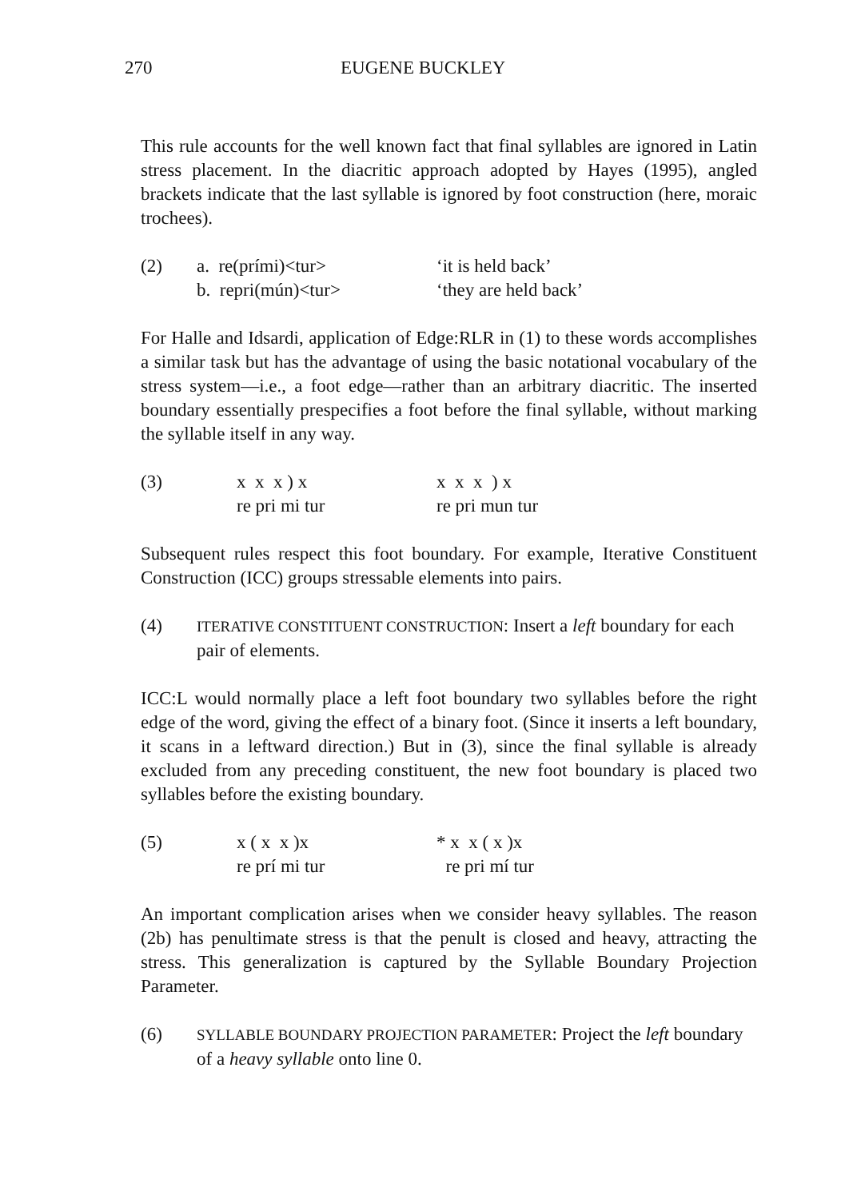270 EUGENE BUCKLEY
This rule accounts for the well known fact that final syllables are ignored in Latin stress placement. In the diacritic approach adopted by Hayes (1995), angled brackets indicate that the last syllable is ignored by foot construction (here, moraic trochees).
(2)
a. re(prími)<tur>
b. repri(mún)<tur>
‘it is held back’
‘they are held back’
For Halle and Idsardi, application of Edge:RLR in (1) to these words accomplishes a similar task but has the advantage of using the basic notational vocabulary of the stress system—i.e., a foot edge—rather than an arbitrary diacritic. The inserted boundary essentially prespecifies a foot before the final syllable, without marking the syllable itself in any way.
(3)
x x x ) x re pri mi tur
x x x ) x re pri mun tur
Subsequent rules respect this foot boundary. For example, Iterative Constituent Construction (ICC) groups stressable elements into pairs.
(4)
ITERATIVE CONSTITUENT CONSTRUCTION: Insert a left boundary for each pair of elements.
ICC:L would normally place a left foot boundary two syllables before the right edge of the word, giving the effect of a binary foot. (Since it inserts a left boundary, it scans in a leftward direction.) But in (3), since the final syllable is already excluded from any preceding constituent, the new foot boundary is placed two syllables before the existing boundary.
(5)
x ( x x )x re prí mi tur
* x x ( x )x re pri mí tur
An important complication arises when we consider heavy syllables. The reason (2b) has penultimate stress is that the penult is closed and heavy, attracting the stress. This generalization is captured by the Syllable Boundary Projection Parameter.
(6)
SYLLABLE BOUNDARY PROJECTION PARAMETER: Project the left boundary of a heavy syllable onto line 0.